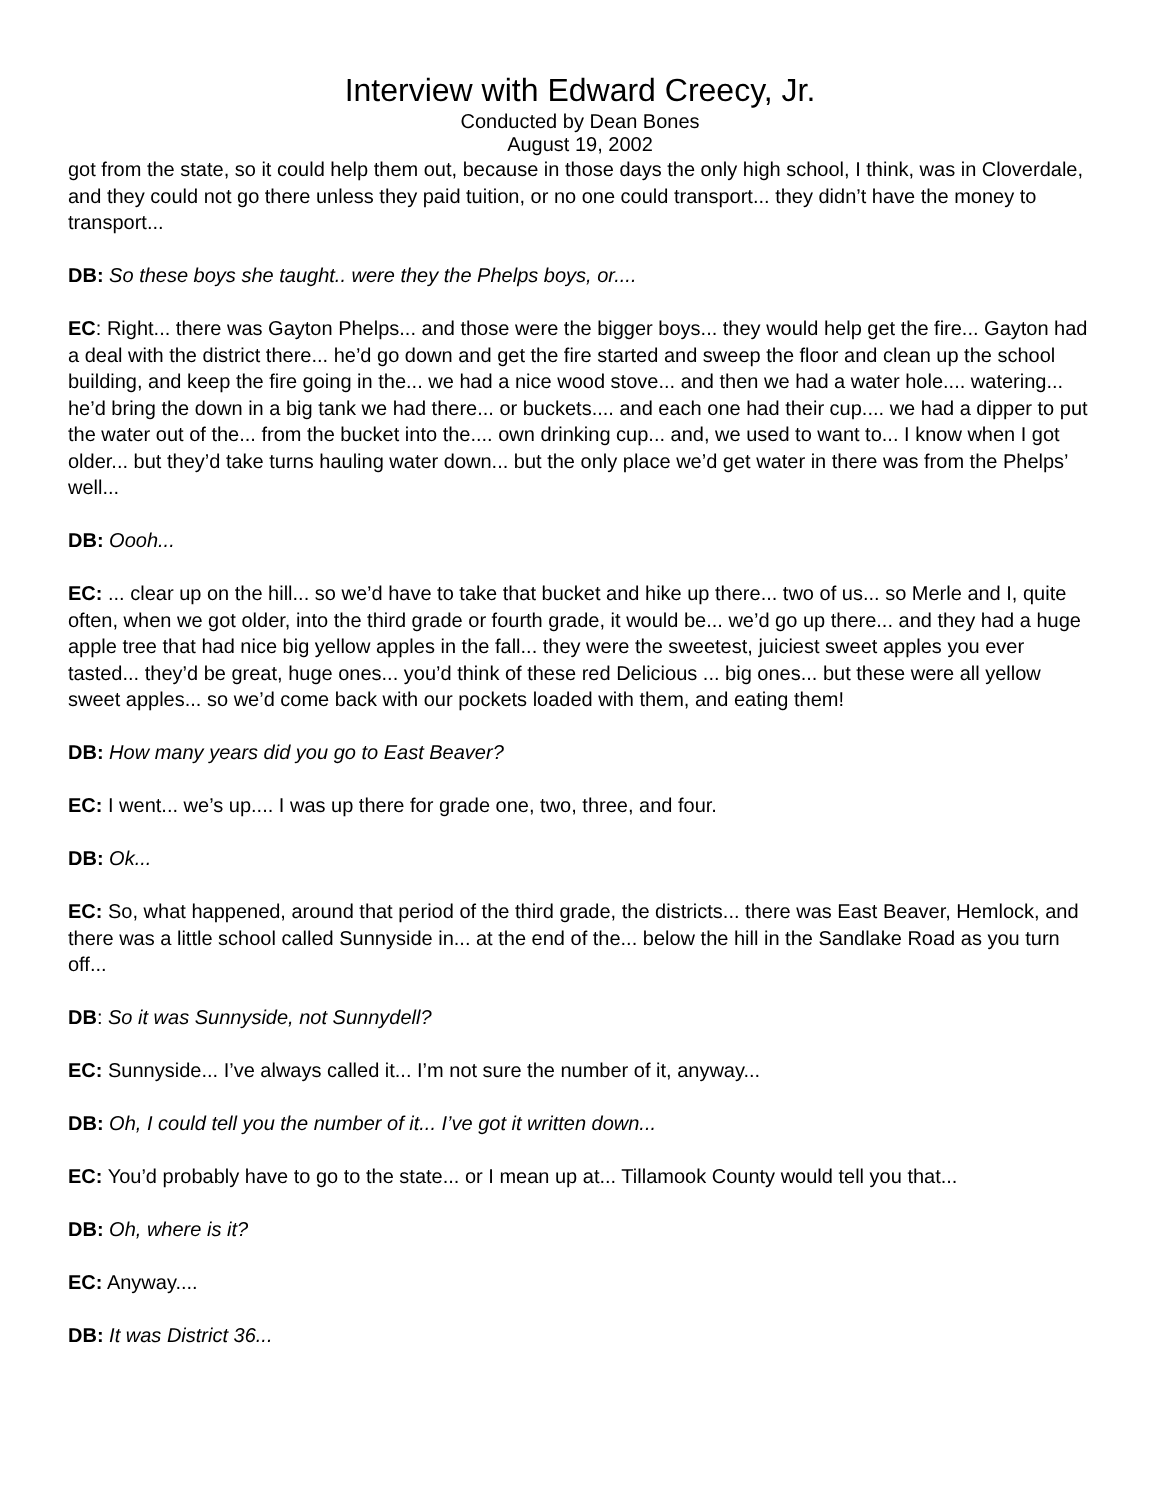Interview with Edward Creecy, Jr.
Conducted by Dean Bones
August 19, 2002
got from the state, so it could help them out, because in those days the only high school, I think, was in Cloverdale, and they could not go there unless they paid tuition, or no one could transport... they didn’t have the money to transport...
DB: So these boys she taught.. were they the Phelps boys, or....
EC: Right... there was Gayton Phelps... and those were the bigger boys... they would help get the fire... Gayton had a deal with the district there... he’d go down and get the fire started and sweep the floor and clean up the school building, and keep the fire going in the... we had a nice wood stove... and then we had a water hole.... watering... he’d bring the down in a big tank we had there... or buckets.... and each one had their cup.... we had a dipper to put the water out of the... from the bucket into the.... own drinking cup... and, we used to want to... I know when I got older... but they’d take turns hauling water down... but the only place we’d get water in there was from the Phelps’ well...
DB: Oooh...
EC: ... clear up on the hill... so we’d have to take that bucket and hike up there... two of us... so Merle and I, quite often, when we got older, into the third grade or fourth grade, it would be... we’d go up there... and they had a huge apple tree that had nice big yellow apples in the fall... they were the sweetest, juiciest sweet apples you ever tasted... they’d be great, huge ones... you’d think of these red Delicious ... big ones... but these were all yellow sweet apples... so we’d come back with our pockets loaded with them, and eating them!
DB: How many years did you go to East Beaver?
EC: I went... we’s up.... I was up there for grade one, two, three, and four.
DB: Ok...
EC: So, what happened, around that period of the third grade, the districts... there was East Beaver, Hemlock, and there was a little school called Sunnyside in... at the end of the... below the hill in the Sandlake Road as you turn off...
DB: So it was Sunnyside, not Sunnydell?
EC: Sunnyside... I’ve always called it... I’m not sure the number of it, anyway...
DB: Oh, I could tell you the number of it... I’ve got it written down...
EC: You’d probably have to go to the state... or I mean up at... Tillamook County would tell you that...
DB: Oh, where is it?
EC: Anyway....
DB: It was District 36...